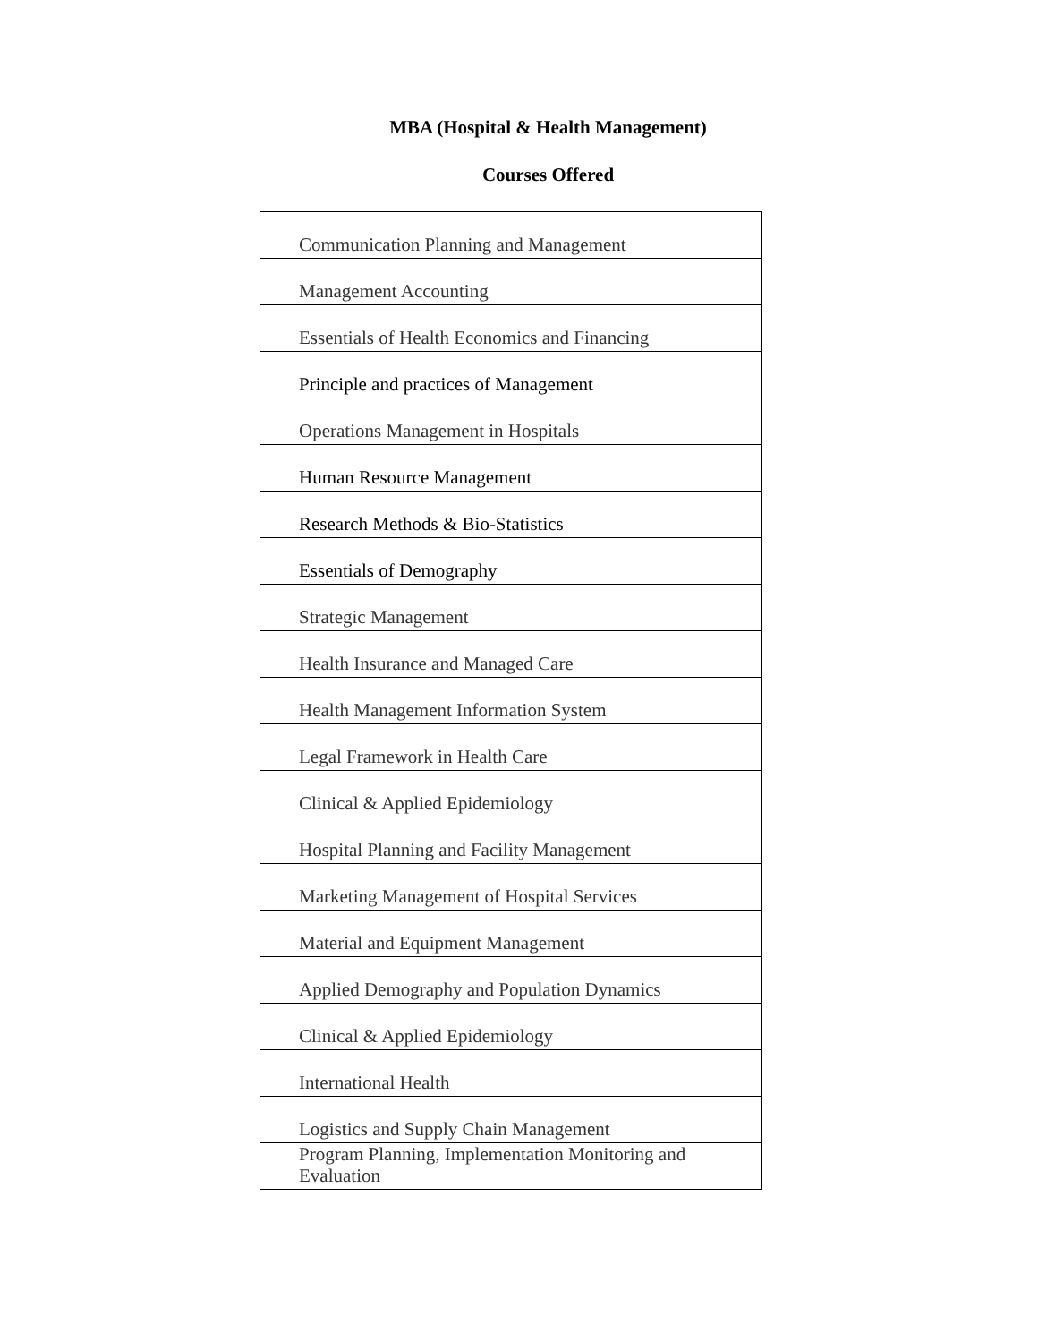MBA (Hospital & Health Management)
Courses Offered
| Communication Planning and Management |
| Management Accounting |
| Essentials of Health Economics and Financing |
| Principle and practices of Management |
| Operations Management in Hospitals |
| Human Resource Management |
| Research Methods & Bio-Statistics |
| Essentials of Demography |
| Strategic Management |
| Health Insurance and Managed Care |
| Health Management Information System |
| Legal Framework in Health Care |
| Clinical & Applied Epidemiology |
| Hospital Planning and Facility Management |
| Marketing Management of Hospital Services |
| Material and Equipment Management |
| Applied Demography and Population Dynamics |
| Clinical & Applied Epidemiology |
| International Health |
| Logistics and Supply Chain Management |
| Program Planning, Implementation Monitoring and Evaluation |